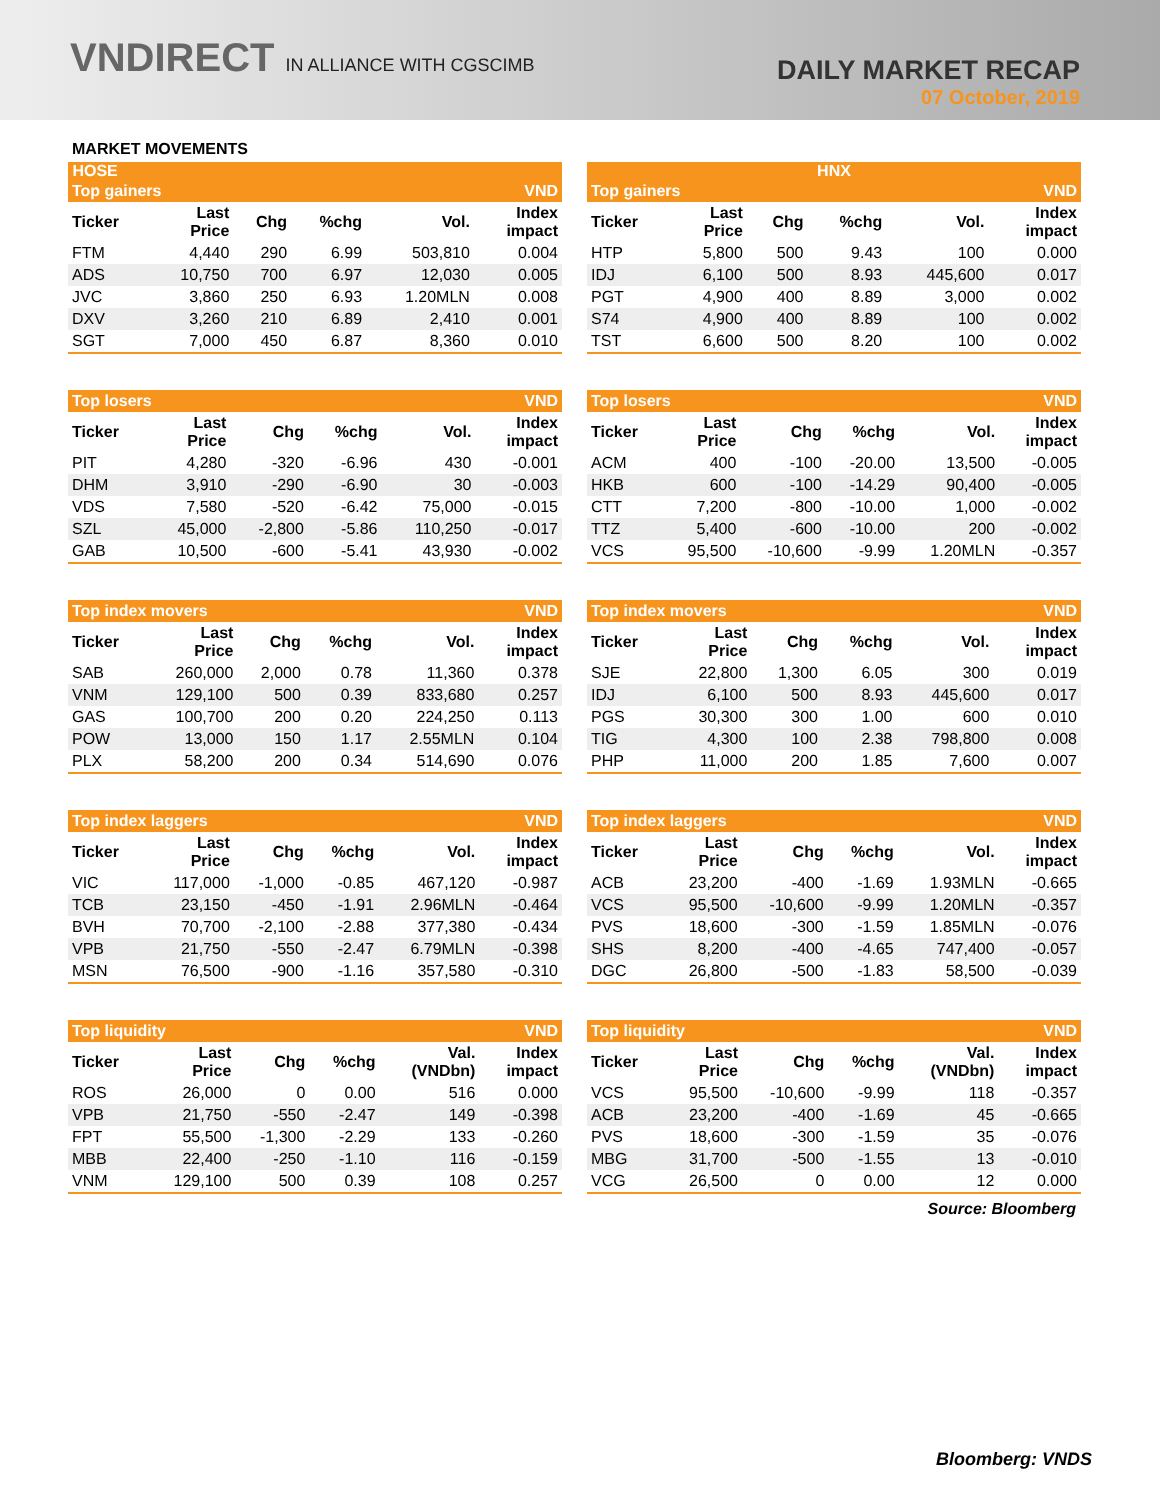VNDIRECT IN ALLIANCE WITH CGSCIMB
DAILY MARKET RECAP
07 October, 2019
MARKET MOVEMENTS
HOSE HNX
| Top gainers | | | | | VND |
| --- | --- | --- | --- | --- | --- |
| Ticker | Last Price | Chg | %chg | Vol. | Index impact |
| FTM | 4,440 | 290 | 6.99 | 503,810 | 0.004 |
| ADS | 10,750 | 700 | 6.97 | 12,030 | 0.005 |
| JVC | 3,860 | 250 | 6.93 | 1.20MLN | 0.008 |
| DXV | 3,260 | 210 | 6.89 | 2,410 | 0.001 |
| SGT | 7,000 | 450 | 6.87 | 8,360 | 0.010 |
| Top gainers | | | | | VND |
| --- | --- | --- | --- | --- | --- |
| Ticker | Last Price | Chg | %chg | Vol. | Index impact |
| HTP | 5,800 | 500 | 9.43 | 100 | 0.000 |
| IDJ | 6,100 | 500 | 8.93 | 445,600 | 0.017 |
| PGT | 4,900 | 400 | 8.89 | 3,000 | 0.002 |
| S74 | 4,900 | 400 | 8.89 | 100 | 0.002 |
| TST | 6,600 | 500 | 8.20 | 100 | 0.002 |
| Top losers | | | | | VND |
| --- | --- | --- | --- | --- | --- |
| Ticker | Last Price | Chg | %chg | Vol. | Index impact |
| PIT | 4,280 | -320 | -6.96 | 430 | -0.001 |
| DHM | 3,910 | -290 | -6.90 | 30 | -0.003 |
| VDS | 7,580 | -520 | -6.42 | 75,000 | -0.015 |
| SZL | 45,000 | -2,800 | -5.86 | 110,250 | -0.017 |
| GAB | 10,500 | -600 | -5.41 | 43,930 | -0.002 |
| Top losers | | | | | VND |
| --- | --- | --- | --- | --- | --- |
| Ticker | Last Price | Chg | %chg | Vol. | Index impact |
| ACM | 400 | -100 | -20.00 | 13,500 | -0.005 |
| HKB | 600 | -100 | -14.29 | 90,400 | -0.005 |
| CTT | 7,200 | -800 | -10.00 | 1,000 | -0.002 |
| TTZ | 5,400 | -600 | -10.00 | 200 | -0.002 |
| VCS | 95,500 | -10,600 | -9.99 | 1.20MLN | -0.357 |
| Top index movers | | | | | VND |
| --- | --- | --- | --- | --- | --- |
| Ticker | Last Price | Chg | %chg | Vol. | Index impact |
| SAB | 260,000 | 2,000 | 0.78 | 11,360 | 0.378 |
| VNM | 129,100 | 500 | 0.39 | 833,680 | 0.257 |
| GAS | 100,700 | 200 | 0.20 | 224,250 | 0.113 |
| POW | 13,000 | 150 | 1.17 | 2.55MLN | 0.104 |
| PLX | 58,200 | 200 | 0.34 | 514,690 | 0.076 |
| Top index movers | | | | | VND |
| --- | --- | --- | --- | --- | --- |
| Ticker | Last Price | Chg | %chg | Vol. | Index impact |
| SJE | 22,800 | 1,300 | 6.05 | 300 | 0.019 |
| IDJ | 6,100 | 500 | 8.93 | 445,600 | 0.017 |
| PGS | 30,300 | 300 | 1.00 | 600 | 0.010 |
| TIG | 4,300 | 100 | 2.38 | 798,800 | 0.008 |
| PHP | 11,000 | 200 | 1.85 | 7,600 | 0.007 |
| Top index laggers | | | | | VND |
| --- | --- | --- | --- | --- | --- |
| Ticker | Last Price | Chg | %chg | Vol. | Index impact |
| VIC | 117,000 | -1,000 | -0.85 | 467,120 | -0.987 |
| TCB | 23,150 | -450 | -1.91 | 2.96MLN | -0.464 |
| BVH | 70,700 | -2,100 | -2.88 | 377,380 | -0.434 |
| VPB | 21,750 | -550 | -2.47 | 6.79MLN | -0.398 |
| MSN | 76,500 | -900 | -1.16 | 357,580 | -0.310 |
| Top index laggers | | | | | VND |
| --- | --- | --- | --- | --- | --- |
| Ticker | Last Price | Chg | %chg | Vol. | Index impact |
| ACB | 23,200 | -400 | -1.69 | 1.93MLN | -0.665 |
| VCS | 95,500 | -10,600 | -9.99 | 1.20MLN | -0.357 |
| PVS | 18,600 | -300 | -1.59 | 1.85MLN | -0.076 |
| SHS | 8,200 | -400 | -4.65 | 747,400 | -0.057 |
| DGC | 26,800 | -500 | -1.83 | 58,500 | -0.039 |
| Top liquidity | | | | | VND |
| --- | --- | --- | --- | --- | --- |
| Ticker | Last Price | Chg | %chg | Val. (VNDbn) | Index impact |
| ROS | 26,000 | 0 | 0.00 | 516 | 0.000 |
| VPB | 21,750 | -550 | -2.47 | 149 | -0.398 |
| FPT | 55,500 | -1,300 | -2.29 | 133 | -0.260 |
| MBB | 22,400 | -250 | -1.10 | 116 | -0.159 |
| VNM | 129,100 | 500 | 0.39 | 108 | 0.257 |
| Top liquidity | | | | | VND |
| --- | --- | --- | --- | --- | --- |
| Ticker | Last Price | Chg | %chg | Val. (VNDbn) | Index impact |
| VCS | 95,500 | -10,600 | -9.99 | 118 | -0.357 |
| ACB | 23,200 | -400 | -1.69 | 45 | -0.665 |
| PVS | 18,600 | -300 | -1.59 | 35 | -0.076 |
| MBG | 31,700 | -500 | -1.55 | 13 | -0.010 |
| VCG | 26,500 | 0 | 0.00 | 12 | 0.000 |
Source: Bloomberg
Bloomberg: VNDS